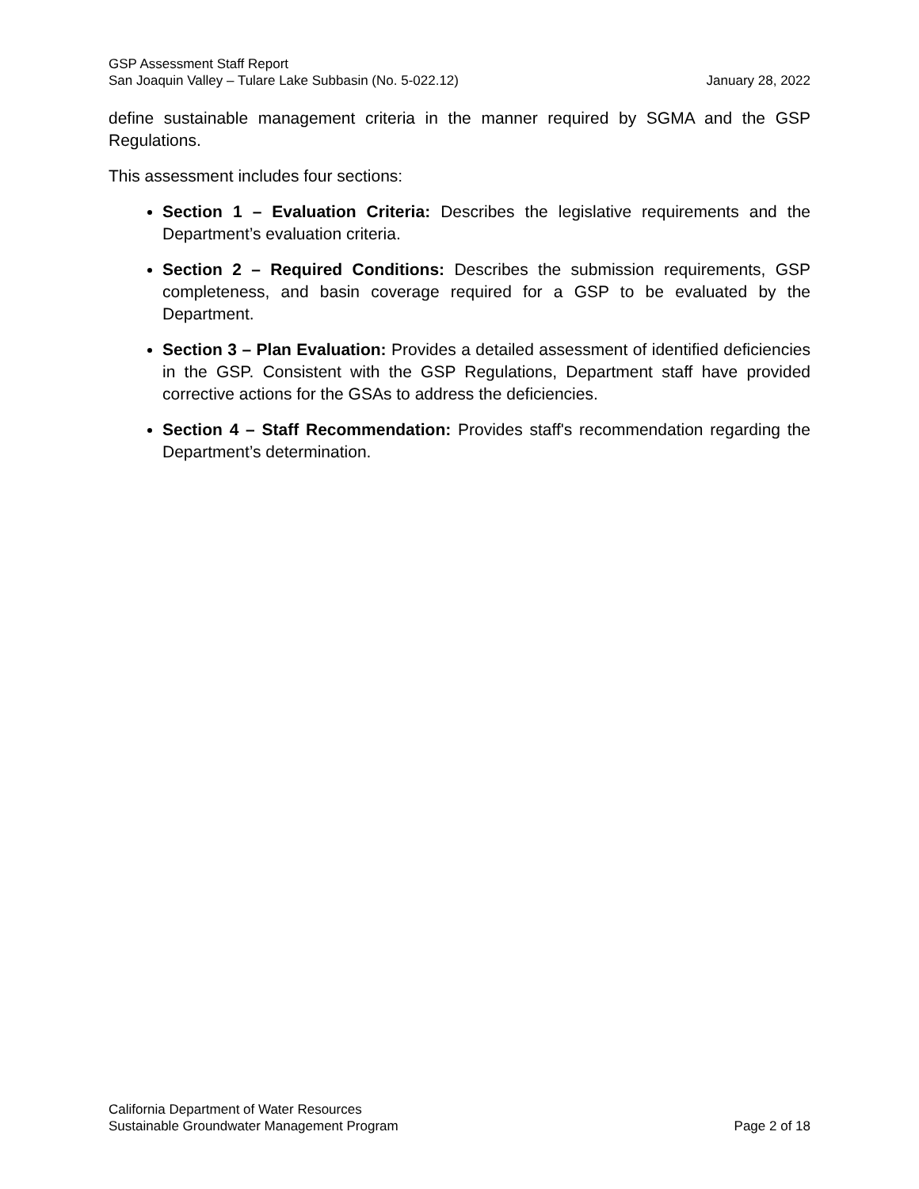GSP Assessment Staff Report
San Joaquin Valley – Tulare Lake Subbasin (No. 5-022.12) January 28, 2022
define sustainable management criteria in the manner required by SGMA and the GSP Regulations.
This assessment includes four sections:
Section 1 – Evaluation Criteria: Describes the legislative requirements and the Department’s evaluation criteria.
Section 2 – Required Conditions: Describes the submission requirements, GSP completeness, and basin coverage required for a GSP to be evaluated by the Department.
Section 3 – Plan Evaluation: Provides a detailed assessment of identified deficiencies in the GSP. Consistent with the GSP Regulations, Department staff have provided corrective actions for the GSAs to address the deficiencies.
Section 4 – Staff Recommendation: Provides staff's recommendation regarding the Department’s determination.
California Department of Water Resources
Sustainable Groundwater Management Program Page 2 of 18